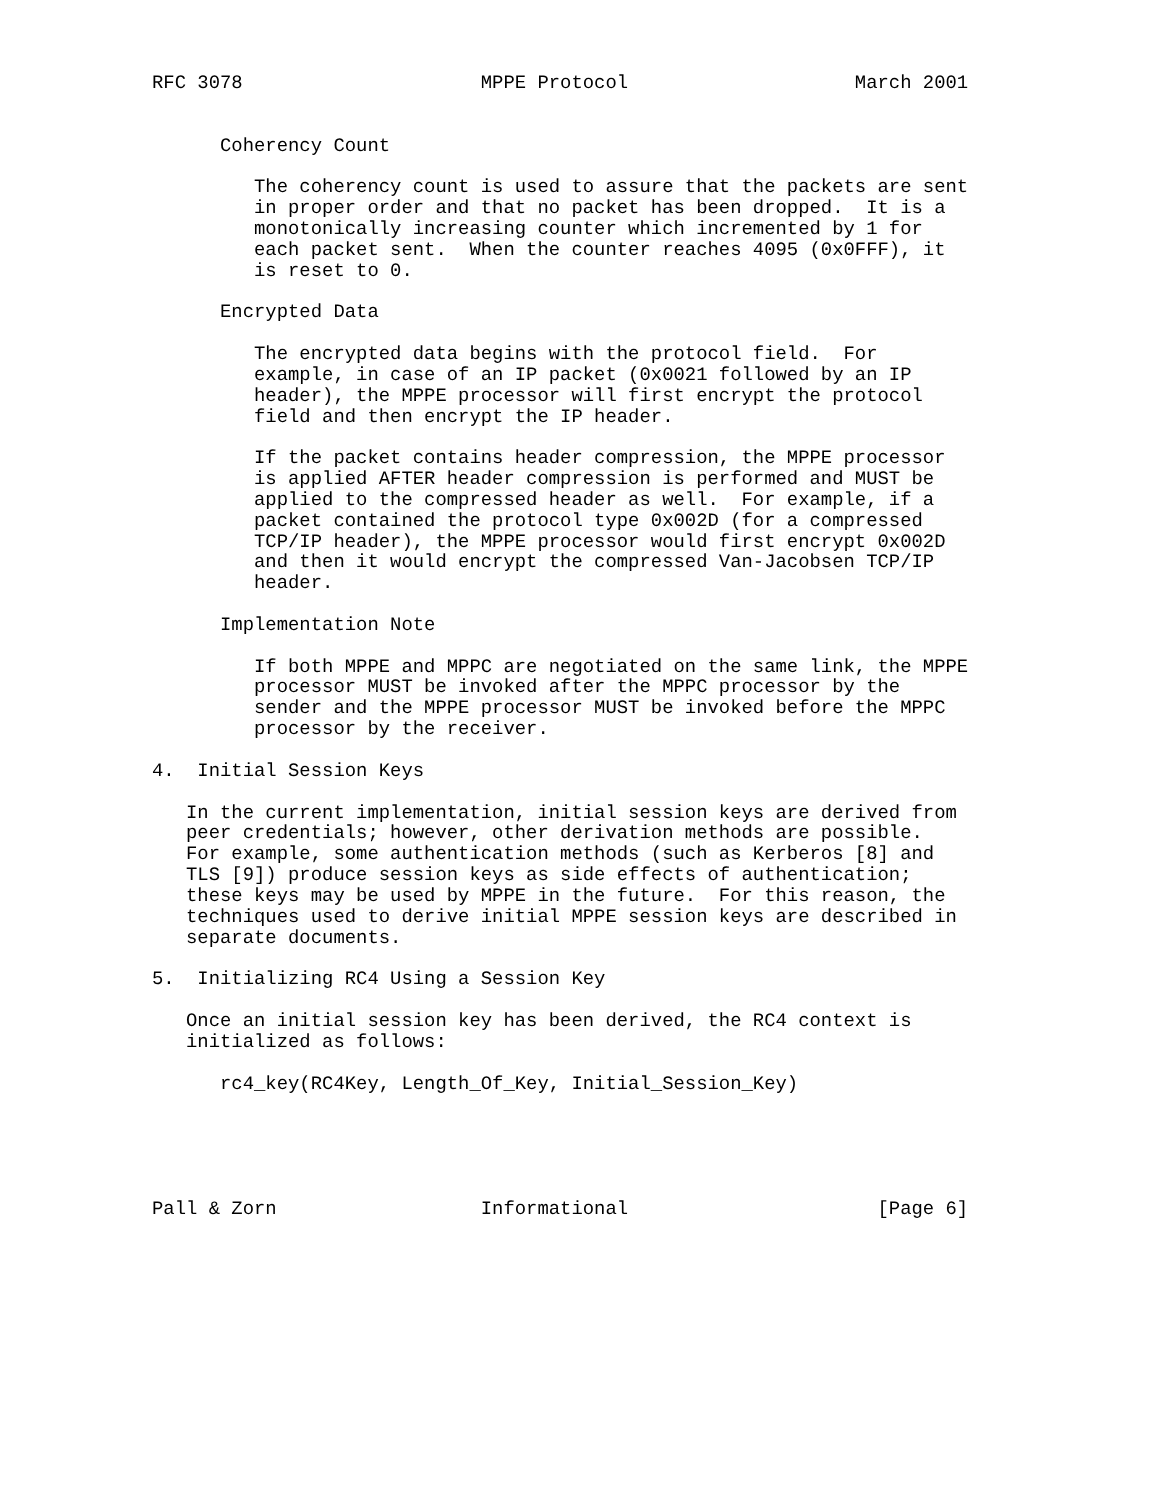RFC 3078                     MPPE Protocol                    March 2001


      Coherency Count

         The coherency count is used to assure that the packets are sent
         in proper order and that no packet has been dropped.  It is a
         monotonically increasing counter which incremented by 1 for
         each packet sent.  When the counter reaches 4095 (0x0FFF), it
         is reset to 0.

      Encrypted Data

         The encrypted data begins with the protocol field.  For
         example, in case of an IP packet (0x0021 followed by an IP
         header), the MPPE processor will first encrypt the protocol
         field and then encrypt the IP header.

         If the packet contains header compression, the MPPE processor
         is applied AFTER header compression is performed and MUST be
         applied to the compressed header as well.  For example, if a
         packet contained the protocol type 0x002D (for a compressed
         TCP/IP header), the MPPE processor would first encrypt 0x002D
         and then it would encrypt the compressed Van-Jacobsen TCP/IP
         header.

      Implementation Note

         If both MPPE and MPPC are negotiated on the same link, the MPPE
         processor MUST be invoked after the MPPC processor by the
         sender and the MPPE processor MUST be invoked before the MPPC
         processor by the receiver.

4.  Initial Session Keys

   In the current implementation, initial session keys are derived from
   peer credentials; however, other derivation methods are possible.
   For example, some authentication methods (such as Kerberos [8] and
   TLS [9]) produce session keys as side effects of authentication;
   these keys may be used by MPPE in the future.  For this reason, the
   techniques used to derive initial MPPE session keys are described in
   separate documents.

5.  Initializing RC4 Using a Session Key

   Once an initial session key has been derived, the RC4 context is
   initialized as follows:

      rc4_key(RC4Key, Length_Of_Key, Initial_Session_Key)





Pall & Zorn                  Informational                      [Page 6]